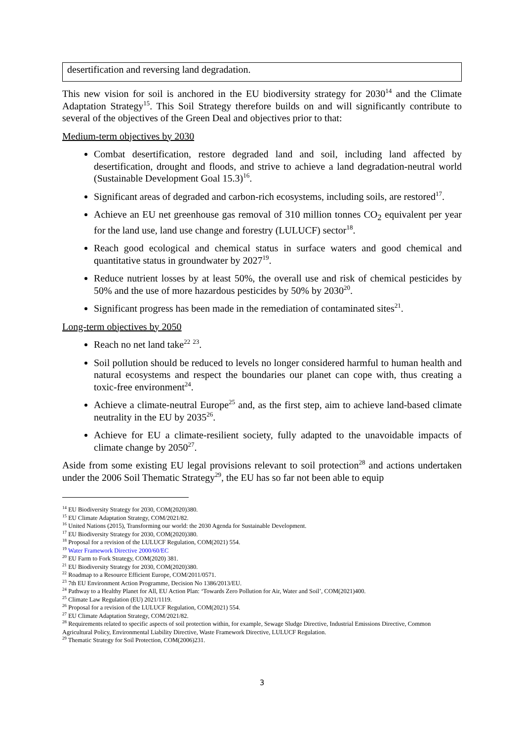desertification and reversing land degradation.
This new vision for soil is anchored in the EU biodiversity strategy for 2030<sup>14</sup> and the Climate Adaptation Strategy<sup>15</sup>. This Soil Strategy therefore builds on and will significantly contribute to several of the objectives of the Green Deal and objectives prior to that:
Medium-term objectives by 2030
Combat desertification, restore degraded land and soil, including land affected by desertification, drought and floods, and strive to achieve a land degradation-neutral world (Sustainable Development Goal 15.3)<sup>16</sup>.
Significant areas of degraded and carbon-rich ecosystems, including soils, are restored<sup>17</sup>.
Achieve an EU net greenhouse gas removal of 310 million tonnes CO<sub>2</sub> equivalent per year for the land use, land use change and forestry (LULUCF) sector<sup>18</sup>.
Reach good ecological and chemical status in surface waters and good chemical and quantitative status in groundwater by 2027<sup>19</sup>.
Reduce nutrient losses by at least 50%, the overall use and risk of chemical pesticides by 50% and the use of more hazardous pesticides by 50% by 2030<sup>20</sup>.
Significant progress has been made in the remediation of contaminated sites<sup>21</sup>.
Long-term objectives by 2050
Reach no net land take<sup>22</sup> <sup>23</sup>.
Soil pollution should be reduced to levels no longer considered harmful to human health and natural ecosystems and respect the boundaries our planet can cope with, thus creating a toxic-free environment<sup>24</sup>.
Achieve a climate-neutral Europe<sup>25</sup> and, as the first step, aim to achieve land-based climate neutrality in the EU by 2035<sup>26</sup>.
Achieve for EU a climate-resilient society, fully adapted to the unavoidable impacts of climate change by 2050<sup>27</sup>.
Aside from some existing EU legal provisions relevant to soil protection<sup>28</sup> and actions undertaken under the 2006 Soil Thematic Strategy<sup>29</sup>, the EU has so far not been able to equip
<sup>14</sup> EU Biodiversity Strategy for 2030, COM(2020)380.
<sup>15</sup> EU Climate Adaptation Strategy, COM/2021/82.
<sup>16</sup> United Nations (2015), Transforming our world: the 2030 Agenda for Sustainable Development.
<sup>17</sup> EU Biodiversity Strategy for 2030, COM(2020)380.
<sup>18</sup> Proposal for a revision of the LULUCF Regulation, COM(2021) 554.
<sup>19</sup> Water Framework Directive 2000/60/EC
<sup>20</sup> EU Farm to Fork Strategy, COM(2020) 381.
<sup>21</sup> EU Biodiversity Strategy for 2030, COM(2020)380.
<sup>22</sup> Roadmap to a Resource Efficient Europe, COM/2011/0571.
<sup>23</sup> 7th EU Environment Action Programme, Decision No 1386/2013/EU.
<sup>24</sup> Pathway to a Healthy Planet for All, EU Action Plan: ‘Towards Zero Pollution for Air, Water and Soil’, COM(2021)400.
<sup>25</sup> Climate Law Regulation (EU) 2021/1119.
<sup>26</sup> Proposal for a revision of the LULUCF Regulation, COM(2021) 554.
<sup>27</sup> EU Climate Adaptation Strategy, COM/2021/82.
<sup>28</sup> Requirements related to specific aspects of soil protection within, for example, Sewage Sludge Directive, Industrial Emissions Directive, Common Agricultural Policy, Environmental Liability Directive, Waste Framework Directive, LULUCF Regulation.
<sup>29</sup> Thematic Strategy for Soil Protection, COM(2006)231.
3